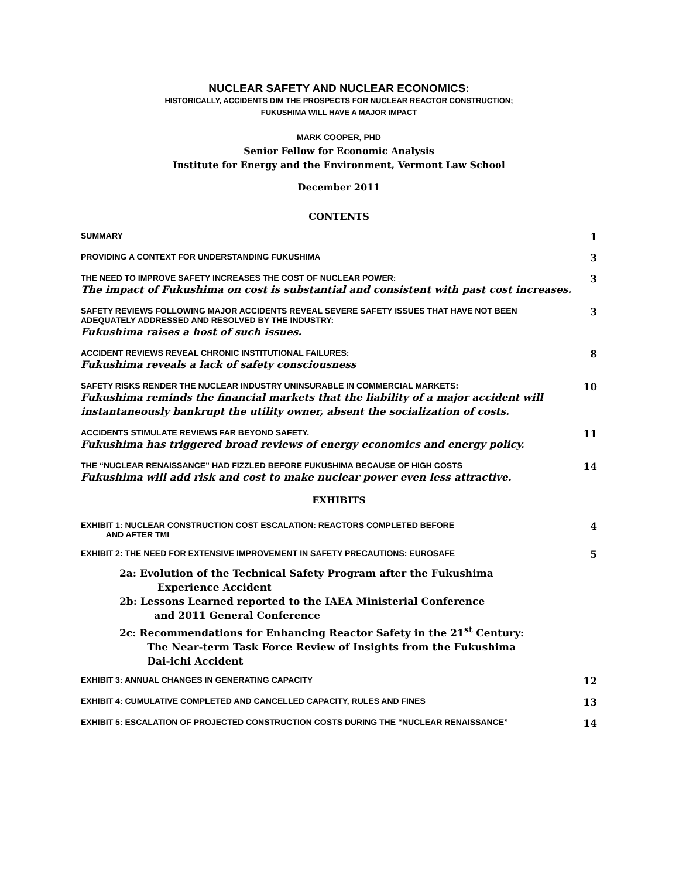NUCLEAR SAFETY AND NUCLEAR ECONOMICS:
HISTORICALLY, ACCIDENTS DIM THE PROSPECTS FOR NUCLEAR REACTOR CONSTRUCTION;
FUKUSHIMA WILL HAVE A MAJOR IMPACT
MARK COOPER, PHD
Senior Fellow for Economic Analysis
Institute for Energy and the Environment, Vermont Law School
December 2011
CONTENTS
SUMMARY
1
PROVIDING A CONTEXT FOR UNDERSTANDING FUKUSHIMA
3
THE NEED TO IMPROVE SAFETY INCREASES THE COST OF NUCLEAR POWER:
The impact of Fukushima on cost is substantial and consistent with past cost increases.
3
SAFETY REVIEWS FOLLOWING MAJOR ACCIDENTS REVEAL SEVERE SAFETY ISSUES THAT HAVE NOT BEEN
ADEQUATELY ADDRESSED AND RESOLVED BY THE INDUSTRY:
Fukushima raises a host of such issues.
3
ACCIDENT REVIEWS REVEAL CHRONIC INSTITUTIONAL FAILURES:
Fukushima reveals a lack of safety consciousness
8
SAFETY RISKS RENDER THE NUCLEAR INDUSTRY UNINSURABLE IN COMMERCIAL MARKETS:
Fukushima reminds the financial markets that the liability of a major accident will
instantaneously bankrupt the utility owner, absent the socialization of costs.
10
ACCIDENTS STIMULATE REVIEWS FAR BEYOND SAFETY.
Fukushima has triggered broad reviews of energy economics and energy policy.
11
THE “NUCLEAR RENAISSANCE” HAD FIZZLED BEFORE FUKUSHIMA BECAUSE OF HIGH COSTS
Fukushima will add risk and cost to make nuclear power even less attractive.
14
EXHIBITS
EXHIBIT 1: NUCLEAR CONSTRUCTION COST ESCALATION: REACTORS COMPLETED BEFORE
AND AFTER TMI
4
EXHIBIT 2: THE NEED FOR EXTENSIVE IMPROVEMENT IN SAFETY PRECAUTIONS: EUROSAFE
5
2a: Evolution of the Technical Safety Program after the Fukushima
Experience Accident
2b: Lessons Learned reported to the IAEA Ministerial Conference
and 2011 General Conference
2c: Recommendations for Enhancing Reactor Safety in the 21<sup>st</sup> Century:
The Near-term Task Force Review of Insights from the Fukushima
Dai-ichi Accident
EXHIBIT 3: ANNUAL CHANGES IN GENERATING CAPACITY
12
EXHIBIT 4: CUMULATIVE COMPLETED AND CANCELLED CAPACITY, RULES AND FINES
13
EXHIBIT 5: ESCALATION OF PROJECTED CONSTRUCTION COSTS DURING THE “NUCLEAR RENAISSANCE”
14